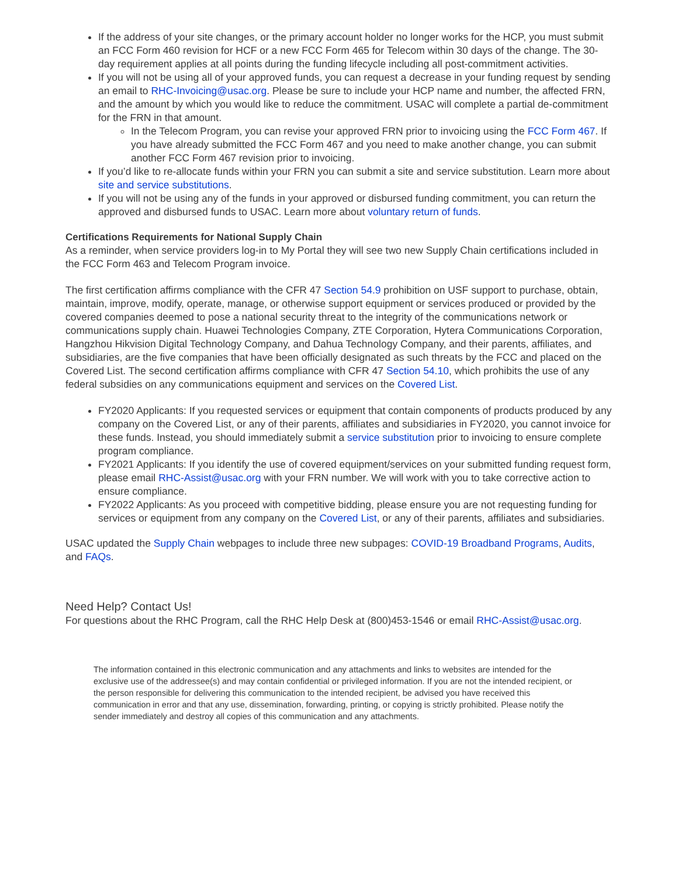If the address of your site changes, or the primary account holder no longer works for the HCP, you must submit an FCC Form 460 revision for HCF or a new FCC Form 465 for Telecom within 30 days of the change. The 30-day requirement applies at all points during the funding lifecycle including all post-commitment activities.
If you will not be using all of your approved funds, you can request a decrease in your funding request by sending an email to RHC-Invoicing@usac.org. Please be sure to include your HCP name and number, the affected FRN, and the amount by which you would like to reduce the commitment. USAC will complete a partial de-commitment for the FRN in that amount.
In the Telecom Program, you can revise your approved FRN prior to invoicing using the FCC Form 467. If you have already submitted the FCC Form 467 and you need to make another change, you can submit another FCC Form 467 revision prior to invoicing.
If you’d like to re-allocate funds within your FRN you can submit a site and service substitution. Learn more about site and service substitutions.
If you will not be using any of the funds in your approved or disbursed funding commitment, you can return the approved and disbursed funds to USAC. Learn more about voluntary return of funds.
Certifications Requirements for National Supply Chain
As a reminder, when service providers log-in to My Portal they will see two new Supply Chain certifications included in the FCC Form 463 and Telecom Program invoice.
The first certification affirms compliance with the CFR 47 Section 54.9 prohibition on USF support to purchase, obtain, maintain, improve, modify, operate, manage, or otherwise support equipment or services produced or provided by the covered companies deemed to pose a national security threat to the integrity of the communications network or communications supply chain. Huawei Technologies Company, ZTE Corporation, Hytera Communications Corporation, Hangzhou Hikvision Digital Technology Company, and Dahua Technology Company, and their parents, affiliates, and subsidiaries, are the five companies that have been officially designated as such threats by the FCC and placed on the Covered List. The second certification affirms compliance with CFR 47 Section 54.10, which prohibits the use of any federal subsidies on any communications equipment and services on the Covered List.
FY2020 Applicants: If you requested services or equipment that contain components of products produced by any company on the Covered List, or any of their parents, affiliates and subsidiaries in FY2020, you cannot invoice for these funds. Instead, you should immediately submit a service substitution prior to invoicing to ensure complete program compliance.
FY2021 Applicants: If you identify the use of covered equipment/services on your submitted funding request form, please email RHC-Assist@usac.org with your FRN number. We will work with you to take corrective action to ensure compliance.
FY2022 Applicants: As you proceed with competitive bidding, please ensure you are not requesting funding for services or equipment from any company on the Covered List, or any of their parents, affiliates and subsidiaries.
USAC updated the Supply Chain webpages to include three new subpages: COVID-19 Broadband Programs, Audits, and FAQs.
Need Help? Contact Us!
For questions about the RHC Program, call the RHC Help Desk at (800)453-1546 or email RHC-Assist@usac.org.
The information contained in this electronic communication and any attachments and links to websites are intended for the exclusive use of the addressee(s) and may contain confidential or privileged information. If you are not the intended recipient, or the person responsible for delivering this communication to the intended recipient, be advised you have received this communication in error and that any use, dissemination, forwarding, printing, or copying is strictly prohibited. Please notify the sender immediately and destroy all copies of this communication and any attachments.